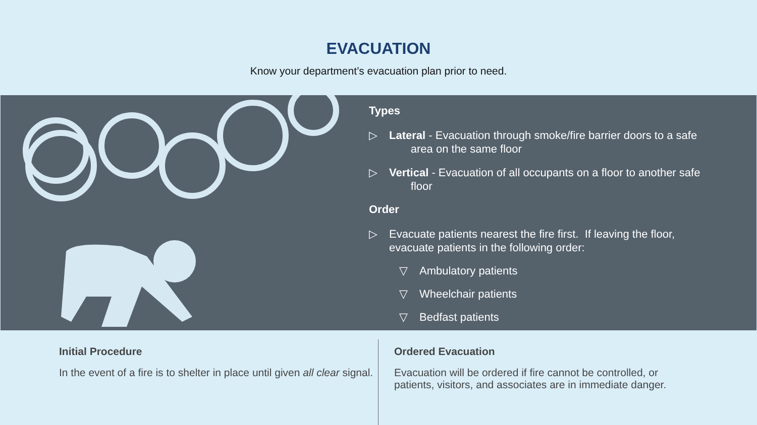EVACUATION
Know your department’s evacuation plan prior to need.
Types
▷ Lateral - Evacuation through smoke/fire barrier doors to a safe
area on the same floor
▷ Vertical - Evacuation of all occupants on a floor to another safe
floor
Order
▷ Evacuate patients nearest the fire first. If leaving the floor,
evacuate patients in the following order:
▽ Ambulatory patients
▽ Wheelchair patients
▽ Bedfast patients
Initial Procedure
In the event of a fire is to shelter in place until given all clear signal.
Ordered Evacuation
Evacuation will be ordered if fire cannot be controlled, or
patients, visitors, and associates are in immediate danger.